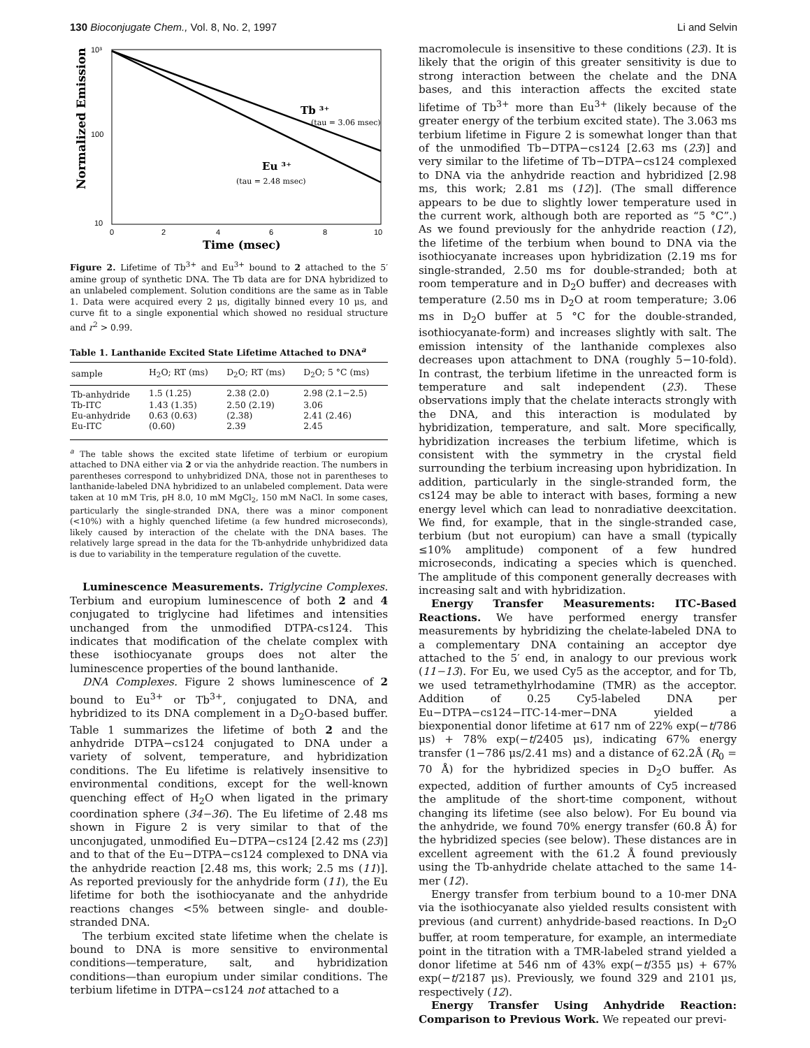130 Bioconjugate Chem., Vol. 8, No. 2, 1997 Li and Selvin
10³
100
10
0
2
4
6
8
10
Normalized Emission
Tb ³⁺
(tau = 3.06 msec)
Eu ³⁺
(tau = 2.48 msec)
Time (msec)
Figure 2. Lifetime of Tb<sup>3+</sup> and Eu<sup>3+</sup> bound to 2 attached to the 5′ amine group of synthetic DNA. The Tb data are for DNA hybridized to an unlabeled complement. Solution conditions are the same as in Table 1. Data were acquired every 2 μs, digitally binned every 10 μs, and curve fit to a single exponential which showed no residual structure and r<sup>2</sup> > 0.99.
Table 1. Lanthanide Excited State Lifetime Attached to DNA<sup>a</sup>
| sample | H<sub>2</sub>O; RT (ms) | D<sub>2</sub>O; RT (ms) | D<sub>2</sub>O; 5 °C (ms) |
| --- | --- | --- | --- |
| Tb-anhydride | 1.5 (1.25) | 2.38 (2.0) | 2.98 (2.1−2.5) |
| Tb-ITC | 1.43 (1.35) | 2.50 (2.19) | 3.06 |
| Eu-anhydride | 0.63 (0.63) | (2.38) | 2.41 (2.46) |
| Eu-ITC | (0.60) | 2.39 | 2.45 |
<sup>a</sup> The table shows the excited state lifetime of terbium or europium attached to DNA either via 2 or via the anhydride reaction. The numbers in parentheses correspond to unhybridized DNA, those not in parentheses to lanthanide-labeled DNA hybridized to an unlabeled complement. Data were taken at 10 mM Tris, pH 8.0, 10 mM MgCl<sub>2</sub>, 150 mM NaCl. In some cases, particularly the single-stranded DNA, there was a minor component (<10%) with a highly quenched lifetime (a few hundred microseconds), likely caused by interaction of the chelate with the DNA bases. The relatively large spread in the data for the Tb-anhydride unhybridized data is due to variability in the temperature regulation of the cuvette.
Luminescence Measurements. Triglycine Complexes. Terbium and europium luminescence of both 2 and 4 conjugated to triglycine had lifetimes and intensities unchanged from the unmodified DTPA-cs124. This indicates that modification of the chelate complex with these isothiocyanate groups does not alter the luminescence properties of the bound lanthanide.
DNA Complexes. Figure 2 shows luminescence of 2 bound to Eu<sup>3+</sup> or Tb<sup>3+</sup>, conjugated to DNA, and hybridized to its DNA complement in a D<sub>2</sub>O-based buffer. Table 1 summarizes the lifetime of both 2 and the anhydride DTPA−cs124 conjugated to DNA under a variety of solvent, temperature, and hybridization conditions. The Eu lifetime is relatively insensitive to environmental conditions, except for the well-known quenching effect of H<sub>2</sub>O when ligated in the primary coordination sphere (34−36). The Eu lifetime of 2.48 ms shown in Figure 2 is very similar to that of the unconjugated, unmodified Eu−DTPA−cs124 [2.42 ms (23)] and to that of the Eu−DTPA−cs124 complexed to DNA via the anhydride reaction [2.48 ms, this work; 2.5 ms (11)]. As reported previously for the anhydride form (11), the Eu lifetime for both the isothiocyanate and the anhydride reactions changes <5% between single- and double-stranded DNA.
The terbium excited state lifetime when the chelate is bound to DNA is more sensitive to environmental conditions—temperature, salt, and hybridization conditions—than europium under similar conditions. The terbium lifetime in DTPA−cs124 not attached to a
macromolecule is insensitive to these conditions (23). It is likely that the origin of this greater sensitivity is due to strong interaction between the chelate and the DNA bases, and this interaction affects the excited state lifetime of Tb<sup>3+</sup> more than Eu<sup>3+</sup> (likely because of the greater energy of the terbium excited state). The 3.063 ms terbium lifetime in Figure 2 is somewhat longer than that of the unmodified Tb−DTPA−cs124 [2.63 ms (23)] and very similar to the lifetime of Tb−DTPA−cs124 complexed to DNA via the anhydride reaction and hybridized [2.98 ms, this work; 2.81 ms (12)]. (The small difference appears to be due to slightly lower temperature used in the current work, although both are reported as “5 °C”.) As we found previously for the anhydride reaction (12), the lifetime of the terbium when bound to DNA via the isothiocyanate increases upon hybridization (2.19 ms for single-stranded, 2.50 ms for double-stranded; both at room temperature and in D<sub>2</sub>O buffer) and decreases with temperature (2.50 ms in D<sub>2</sub>O at room temperature; 3.06 ms in D<sub>2</sub>O buffer at 5 °C for the double-stranded, isothiocyanate-form) and increases slightly with salt. The emission intensity of the lanthanide complexes also decreases upon attachment to DNA (roughly 5−10-fold). In contrast, the terbium lifetime in the unreacted form is temperature and salt independent (23). These observations imply that the chelate interacts strongly with the DNA, and this interaction is modulated by hybridization, temperature, and salt. More specifically, hybridization increases the terbium lifetime, which is consistent with the symmetry in the crystal field surrounding the terbium increasing upon hybridization. In addition, particularly in the single-stranded form, the cs124 may be able to interact with bases, forming a new energy level which can lead to nonradiative deexcitation. We find, for example, that in the single-stranded case, terbium (but not europium) can have a small (typically ≤10% amplitude) component of a few hundred microseconds, indicating a species which is quenched. The amplitude of this component generally decreases with increasing salt and with hybridization.
Energy Transfer Measurements: ITC-Based Reactions. We have performed energy transfer measurements by hybridizing the chelate-labeled DNA to a complementary DNA containing an acceptor dye attached to the 5′ end, in analogy to our previous work (11−13). For Eu, we used Cy5 as the acceptor, and for Tb, we used tetramethylrhodamine (TMR) as the acceptor. Addition of 0.25 Cy5-labeled DNA per Eu−DTPA−cs124−ITC-14-mer−DNA yielded a biexponential donor lifetime at 617 nm of 22% exp(−t/786 μs) + 78% exp(−t/2405 μs), indicating 67% energy transfer (1−786 μs/2.41 ms) and a distance of 62.2Å (R<sub>0</sub> = 70 Å) for the hybridized species in D<sub>2</sub>O buffer. As expected, addition of further amounts of Cy5 increased the amplitude of the short-time component, without changing its lifetime (see also below). For Eu bound via the anhydride, we found 70% energy transfer (60.8 Å) for the hybridized species (see below). These distances are in excellent agreement with the 61.2 Å found previously using the Tb-anhydride chelate attached to the same 14-mer (12).
Energy transfer from terbium bound to a 10-mer DNA via the isothiocyanate also yielded results consistent with previous (and current) anhydride-based reactions. In D<sub>2</sub>O buffer, at room temperature, for example, an intermediate point in the titration with a TMR-labeled strand yielded a donor lifetime at 546 nm of 43% exp(−t/355 μs) + 67% exp(−t/2187 μs). Previously, we found 329 and 2101 μs, respectively (12).
Energy Transfer Using Anhydride Reaction: Comparison to Previous Work. We repeated our previ-